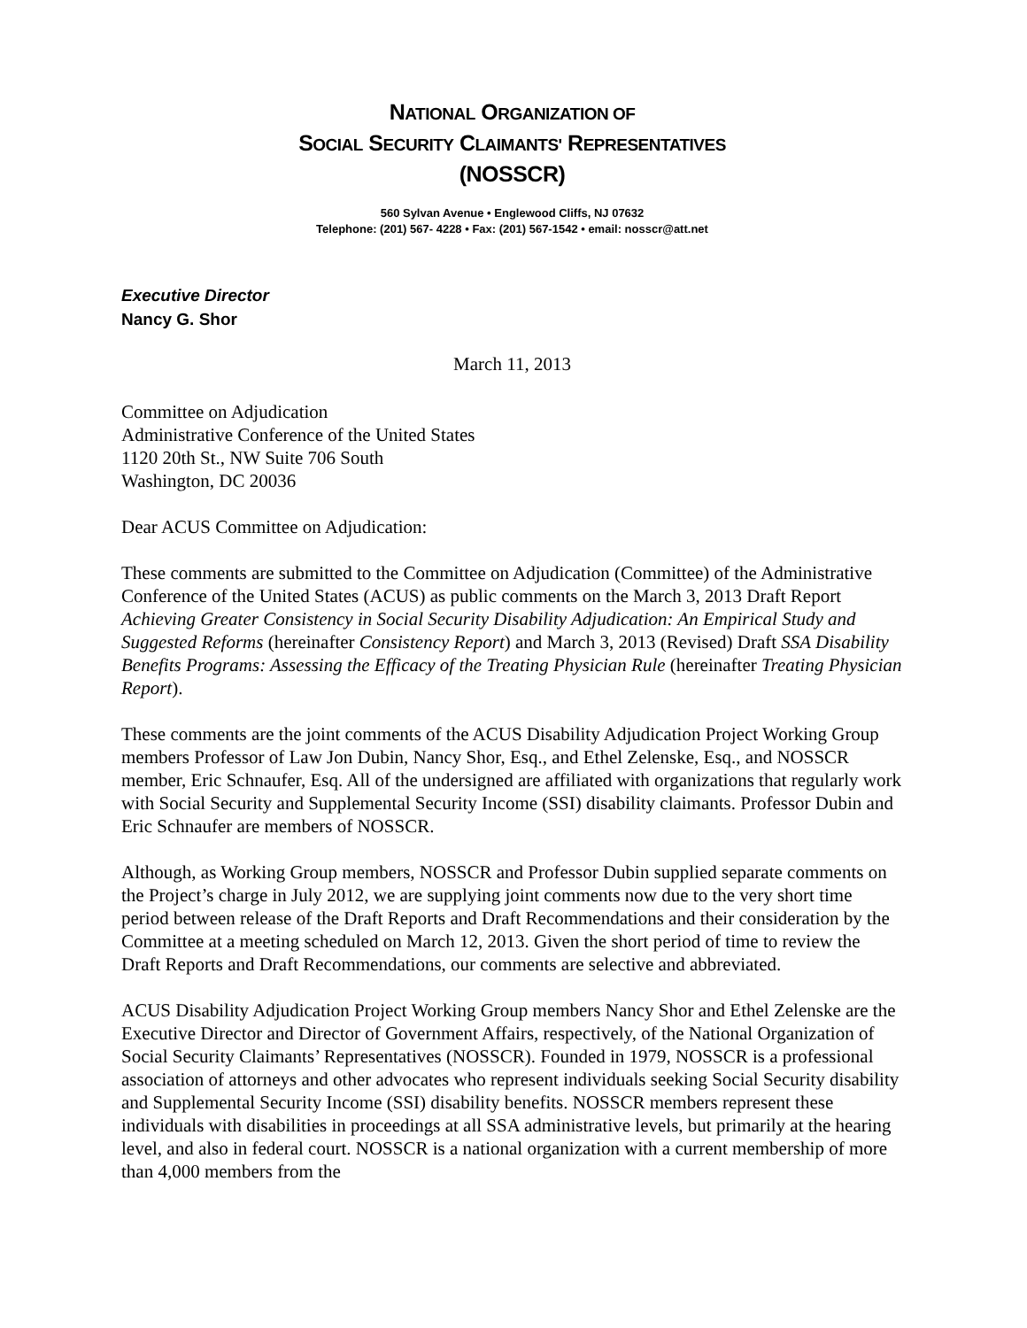NATIONAL ORGANIZATION OF
SOCIAL SECURITY CLAIMANTS' REPRESENTATIVES
(NOSSCR)
560 Sylvan Avenue • Englewood Cliffs, NJ 07632
Telephone: (201) 567- 4228 • Fax: (201) 567-1542 • email: nosscr@att.net
Executive Director
Nancy G. Shor
March 11, 2013
Committee on Adjudication
Administrative Conference of the United States
1120 20th St., NW Suite 706 South
Washington, DC 20036
Dear ACUS Committee on Adjudication:
These comments are submitted to the Committee on Adjudication (Committee) of the Administrative Conference of the United States (ACUS) as public comments on the March 3, 2013 Draft Report Achieving Greater Consistency in Social Security Disability Adjudication: An Empirical Study and Suggested Reforms (hereinafter Consistency Report) and March 3, 2013 (Revised) Draft SSA Disability Benefits Programs: Assessing the Efficacy of the Treating Physician Rule (hereinafter Treating Physician Report).
These comments are the joint comments of the ACUS Disability Adjudication Project Working Group members Professor of Law Jon Dubin, Nancy Shor, Esq., and Ethel Zelenske, Esq., and NOSSCR member, Eric Schnaufer, Esq. All of the undersigned are affiliated with organizations that regularly work with Social Security and Supplemental Security Income (SSI) disability claimants. Professor Dubin and Eric Schnaufer are members of NOSSCR.
Although, as Working Group members, NOSSCR and Professor Dubin supplied separate comments on the Project’s charge in July 2012, we are supplying joint comments now due to the very short time period between release of the Draft Reports and Draft Recommendations and their consideration by the Committee at a meeting scheduled on March 12, 2013. Given the short period of time to review the Draft Reports and Draft Recommendations, our comments are selective and abbreviated.
ACUS Disability Adjudication Project Working Group members Nancy Shor and Ethel Zelenske are the Executive Director and Director of Government Affairs, respectively, of the National Organization of Social Security Claimants’ Representatives (NOSSCR). Founded in 1979, NOSSCR is a professional association of attorneys and other advocates who represent individuals seeking Social Security disability and Supplemental Security Income (SSI) disability benefits. NOSSCR members represent these individuals with disabilities in proceedings at all SSA administrative levels, but primarily at the hearing level, and also in federal court. NOSSCR is a national organization with a current membership of more than 4,000 members from the